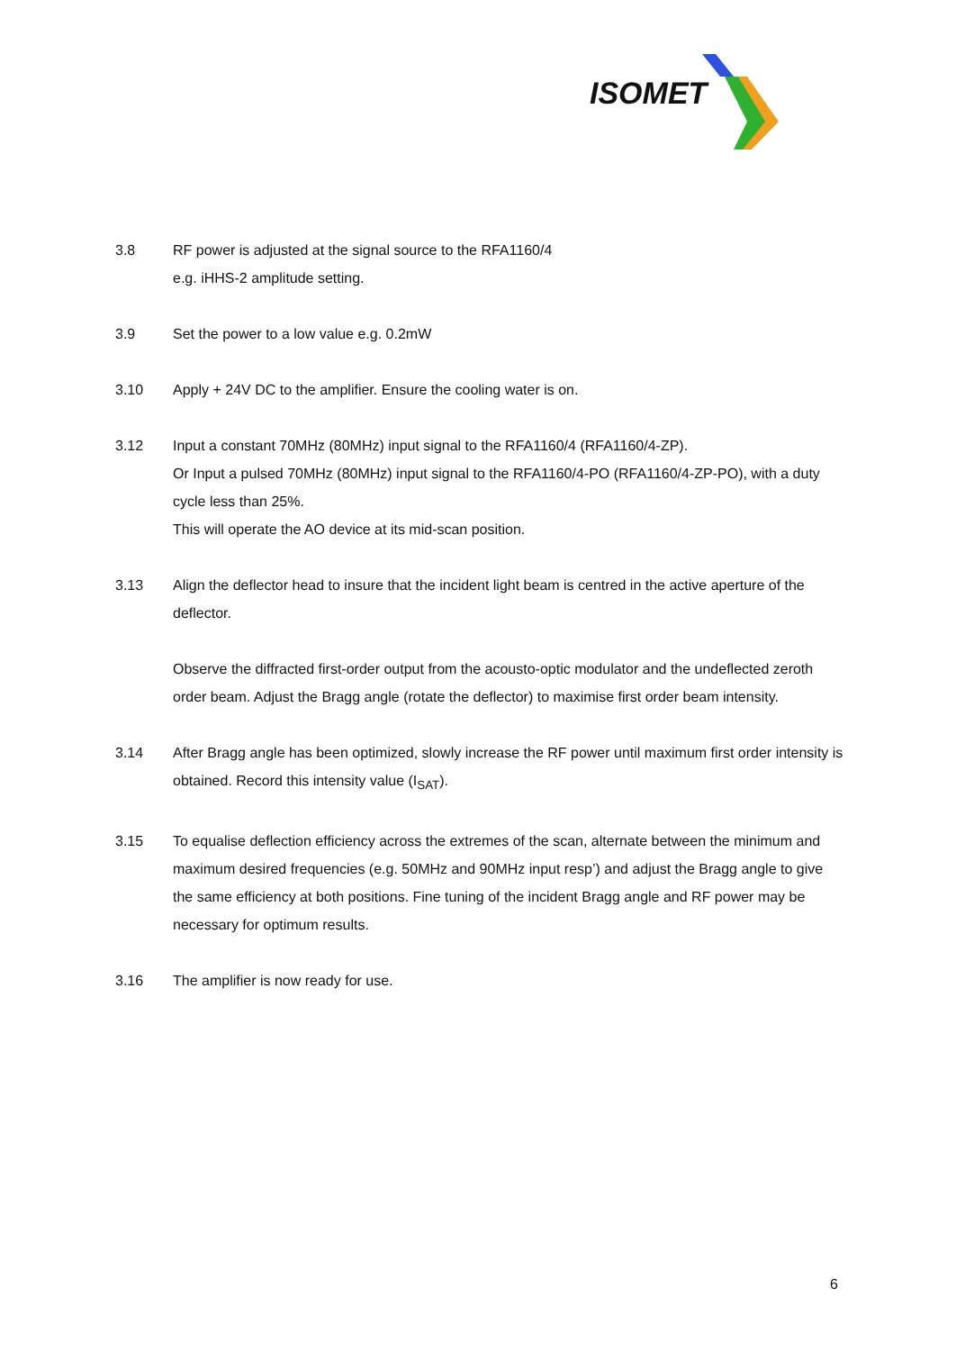ISOMET
3.8 RF power is adjusted at the signal source to the RFA1160/4
e.g. iHHS-2 amplitude setting.
3.9 Set the power to a low value e.g. 0.2mW
3.10 Apply + 24V DC to the amplifier. Ensure the cooling water is on.
3.12 Input a constant 70MHz (80MHz) input signal to the RFA1160/4 (RFA1160/4-ZP).
Or Input a pulsed 70MHz (80MHz) input signal to the RFA1160/4-PO (RFA1160/4-ZP-PO), with a duty cycle less than 25%.
This will operate the AO device at its mid-scan position.
3.13 Align the deflector head to insure that the incident light beam is centred in the active aperture of the deflector.
Observe the diffracted first-order output from the acousto-optic modulator and the undeflected zeroth order beam. Adjust the Bragg angle (rotate the deflector) to maximise first order beam intensity.
3.14 After Bragg angle has been optimized, slowly increase the RF power until maximum first order intensity is obtained. Record this intensity value (I<sub>SAT</sub>).
3.15 To equalise deflection efficiency across the extremes of the scan, alternate between the minimum and maximum desired frequencies (e.g. 50MHz and 90MHz input resp’) and adjust the Bragg angle to give the same efficiency at both positions. Fine tuning of the incident Bragg angle and RF power may be necessary for optimum results.
3.16 The amplifier is now ready for use.
6